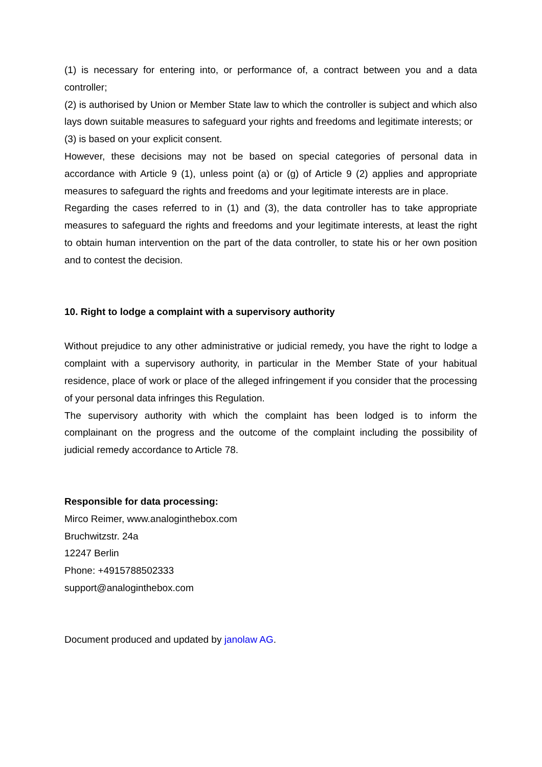(1) is necessary for entering into, or performance of, a contract between you and a data controller;
(2) is authorised by Union or Member State law to which the controller is subject and which also lays down suitable measures to safeguard your rights and freedoms and legitimate interests; or
(3) is based on your explicit consent.
However, these decisions may not be based on special categories of personal data in accordance with Article 9 (1), unless point (a) or (g) of Article 9 (2) applies and appropriate measures to safeguard the rights and freedoms and your legitimate interests are in place.
Regarding the cases referred to in (1) and (3), the data controller has to take appropriate measures to safeguard the rights and freedoms and your legitimate interests, at least the right to obtain human intervention on the part of the data controller, to state his or her own position and to contest the decision.
10. Right to lodge a complaint with a supervisory authority
Without prejudice to any other administrative or judicial remedy, you have the right to lodge a complaint with a supervisory authority, in particular in the Member State of your habitual residence, place of work or place of the alleged infringement if you consider that the processing of your personal data infringes this Regulation.
The supervisory authority with which the complaint has been lodged is to inform the complainant on the progress and the outcome of the complaint including the possibility of judicial remedy accordance to Article 78.
Responsible for data processing:
Mirco Reimer, www.analoginthebox.com
Bruchwitzstr. 24a
12247 Berlin
Phone: +4915788502333
support@analoginthebox.com
Document produced and updated by janolaw AG.